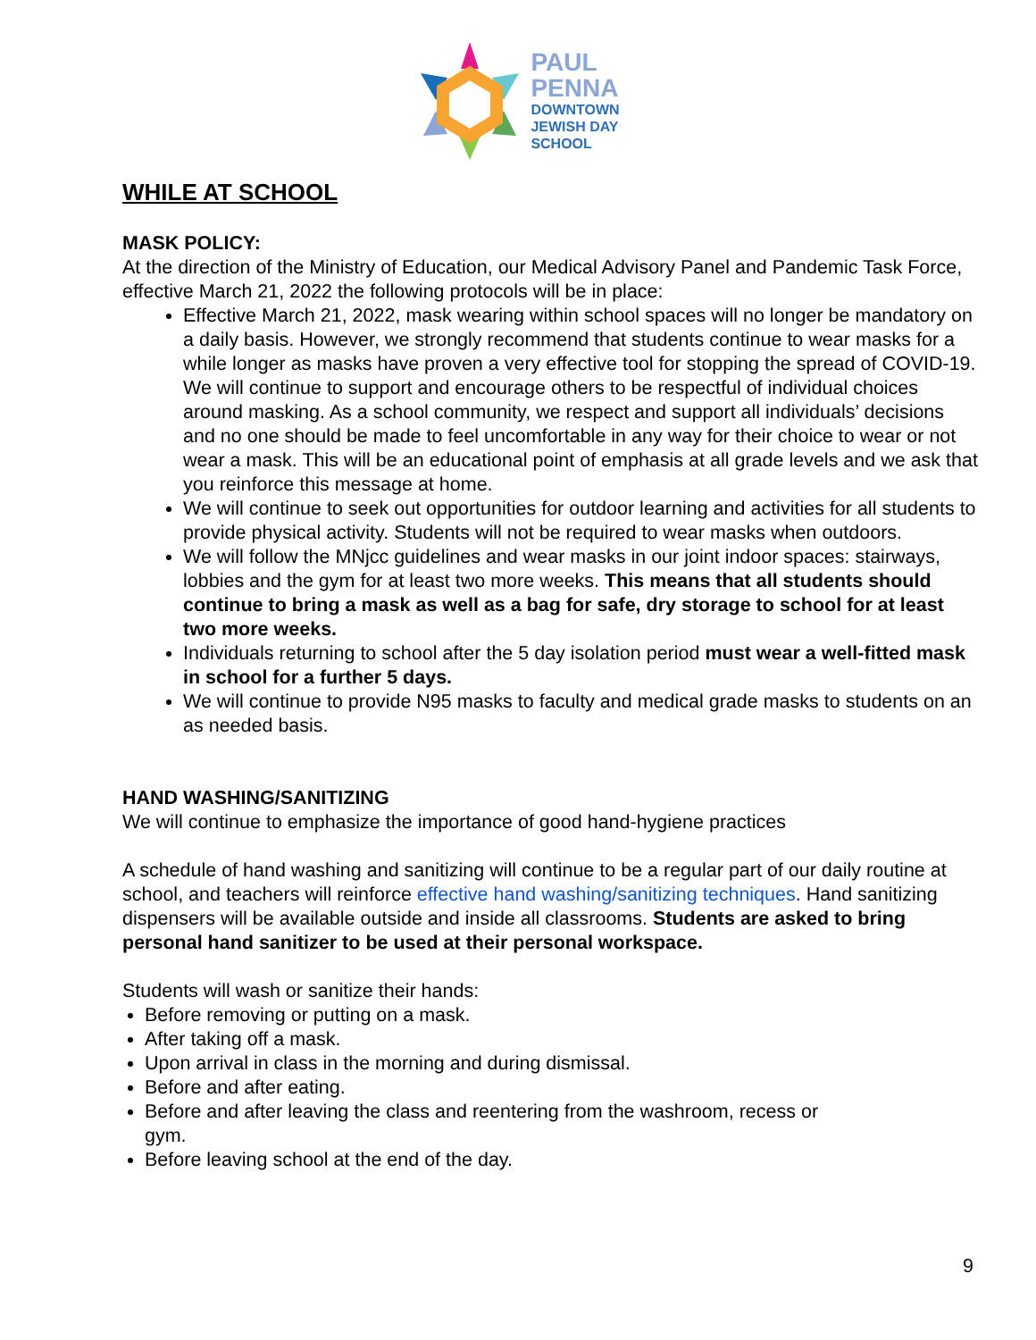PAUL
PENNA
DOWNTOWN
JEWISH DAY
SCHOOL
WHILE AT SCHOOL
MASK POLICY:
At the direction of the Ministry of Education, our Medical Advisory Panel and Pandemic Task Force, effective March 21, 2022 the following protocols will be in place:
Effective March 21, 2022, mask wearing within school spaces will no longer be mandatory on a daily basis. However, we strongly recommend that students continue to wear masks for a while longer as masks have proven a very effective tool for stopping the spread of COVID-19. We will continue to support and encourage others to be respectful of individual choices around masking. As a school community, we respect and support all individuals’ decisions and no one should be made to feel uncomfortable in any way for their choice to wear or not wear a mask. This will be an educational point of emphasis at all grade levels and we ask that you reinforce this message at home.
We will continue to seek out opportunities for outdoor learning and activities for all students to provide physical activity. Students will not be required to wear masks when outdoors.
We will follow the MNjcc guidelines and wear masks in our joint indoor spaces: stairways, lobbies and the gym for at least two more weeks. This means that all students should continue to bring a mask as well as a bag for safe, dry storage to school for at least two more weeks.
Individuals returning to school after the 5 day isolation period must wear a well-fitted mask in school for a further 5 days.
We will continue to provide N95 masks to faculty and medical grade masks to students on an as needed basis.
HAND WASHING/SANITIZING
We will continue to emphasize the importance of good hand-hygiene practices
A schedule of hand washing and sanitizing will continue to be a regular part of our daily routine at school, and teachers will reinforce effective hand washing/sanitizing techniques. Hand sanitizing dispensers will be available outside and inside all classrooms. Students are asked to bring personal hand sanitizer to be used at their personal workspace.
Students will wash or sanitize their hands:
Before removing or putting on a mask.
After taking off a mask.
Upon arrival in class in the morning and during dismissal.
Before and after eating.
Before and after leaving the class and reentering from the washroom, recess or gym.
Before leaving school at the end of the day.
9